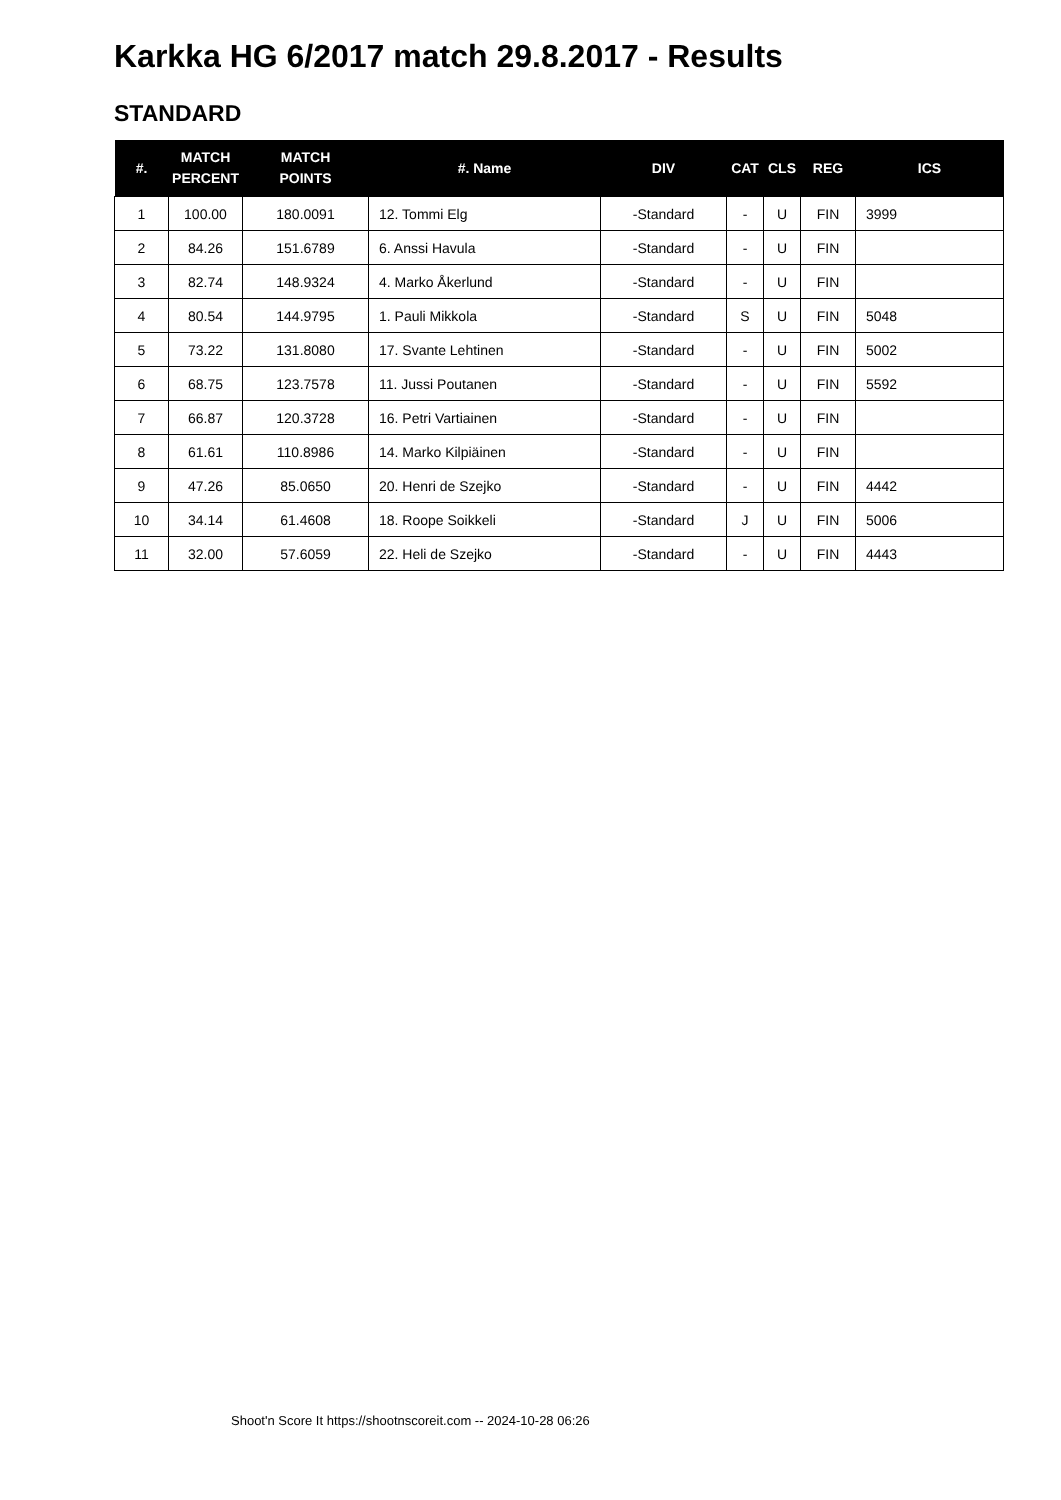Karkka HG 6/2017 match 29.8.2017 - Results
STANDARD
| #. | MATCH PERCENT | MATCH POINTS | #. Name | DIV | CAT | CLS | REG | ICS |
| --- | --- | --- | --- | --- | --- | --- | --- | --- |
| 1 | 100.00 | 180.0091 | 12. Tommi Elg | -Standard | - | U | FIN | 3999 |
| 2 | 84.26 | 151.6789 | 6. Anssi Havula | -Standard | - | U | FIN | |
| 3 | 82.74 | 148.9324 | 4. Marko Åkerlund | -Standard | - | U | FIN | |
| 4 | 80.54 | 144.9795 | 1. Pauli Mikkola | -Standard | S | U | FIN | 5048 |
| 5 | 73.22 | 131.8080 | 17. Svante Lehtinen | -Standard | - | U | FIN | 5002 |
| 6 | 68.75 | 123.7578 | 11. Jussi Poutanen | -Standard | - | U | FIN | 5592 |
| 7 | 66.87 | 120.3728 | 16. Petri Vartiainen | -Standard | - | U | FIN | |
| 8 | 61.61 | 110.8986 | 14. Marko Kilpiäinen | -Standard | - | U | FIN | |
| 9 | 47.26 | 85.0650 | 20. Henri de Szejko | -Standard | - | U | FIN | 4442 |
| 10 | 34.14 | 61.4608 | 18. Roope Soikkeli | -Standard | J | U | FIN | 5006 |
| 11 | 32.00 | 57.6059 | 22. Heli de Szejko | -Standard | - | U | FIN | 4443 |
Shoot'n Score It https://shootnscoreit.com -- 2024-10-28 06:26